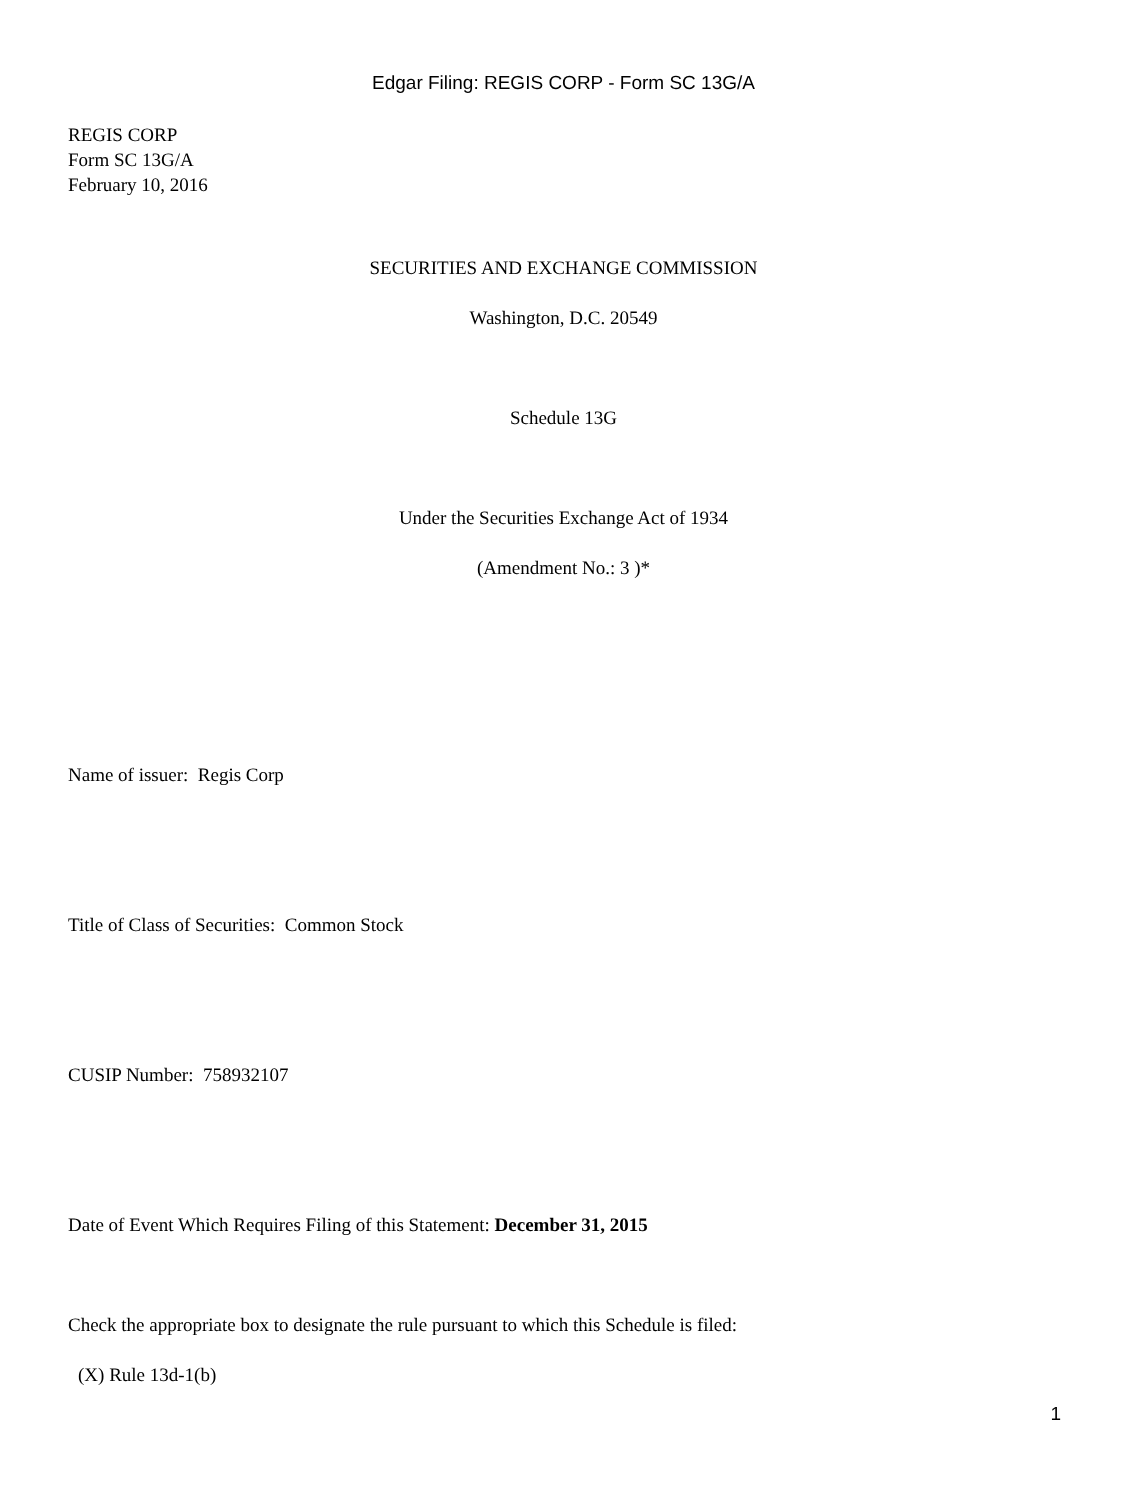Edgar Filing: REGIS CORP - Form SC 13G/A
REGIS CORP
Form SC 13G/A
February 10, 2016
SECURITIES AND EXCHANGE COMMISSION
Washington, D.C. 20549
Schedule 13G
Under the Securities Exchange Act of 1934
(Amendment No.: 3 )*
Name of issuer: Regis Corp
Title of Class of Securities: Common Stock
CUSIP Number: 758932107
Date of Event Which Requires Filing of this Statement: December 31, 2015
Check the appropriate box to designate the rule pursuant to which this Schedule is filed:
(X) Rule 13d-1(b)
1